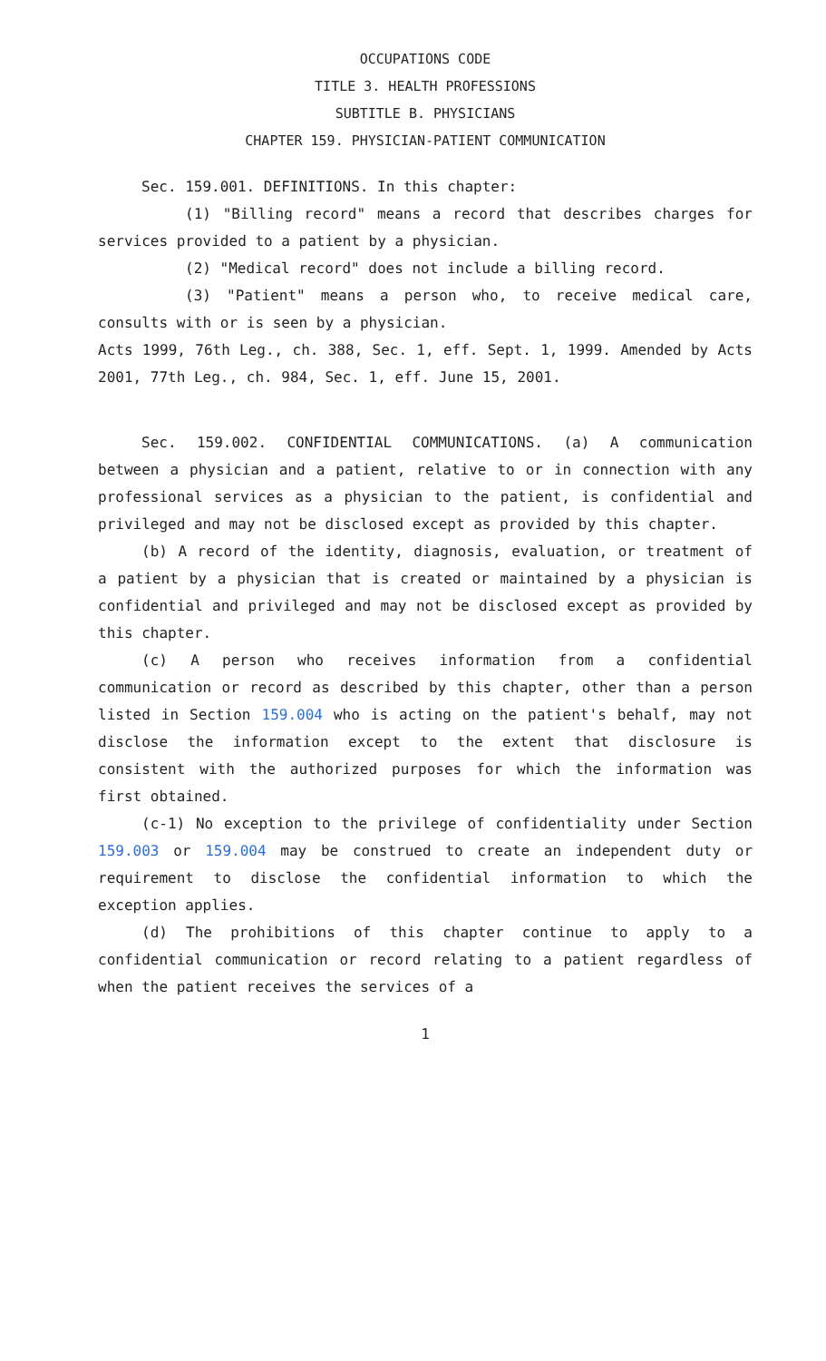OCCUPATIONS CODE
TITLE 3. HEALTH PROFESSIONS
SUBTITLE B. PHYSICIANS
CHAPTER 159. PHYSICIAN-PATIENT COMMUNICATION
Sec. 159.001. DEFINITIONS. In this chapter:
(1) "Billing record" means a record that describes charges for services provided to a patient by a physician.
(2) "Medical record" does not include a billing record.
(3) "Patient" means a person who, to receive medical care, consults with or is seen by a physician.
Acts 1999, 76th Leg., ch. 388, Sec. 1, eff. Sept. 1, 1999. Amended by Acts 2001, 77th Leg., ch. 984, Sec. 1, eff. June 15, 2001.
Sec. 159.002. CONFIDENTIAL COMMUNICATIONS. (a) A communication between a physician and a patient, relative to or in connection with any professional services as a physician to the patient, is confidential and privileged and may not be disclosed except as provided by this chapter.
(b) A record of the identity, diagnosis, evaluation, or treatment of a patient by a physician that is created or maintained by a physician is confidential and privileged and may not be disclosed except as provided by this chapter.
(c) A person who receives information from a confidential communication or record as described by this chapter, other than a person listed in Section 159.004 who is acting on the patient's behalf, may not disclose the information except to the extent that disclosure is consistent with the authorized purposes for which the information was first obtained.
(c-1) No exception to the privilege of confidentiality under Section 159.003 or 159.004 may be construed to create an independent duty or requirement to disclose the confidential information to which the exception applies.
(d) The prohibitions of this chapter continue to apply to a confidential communication or record relating to a patient regardless of when the patient receives the services of a
1